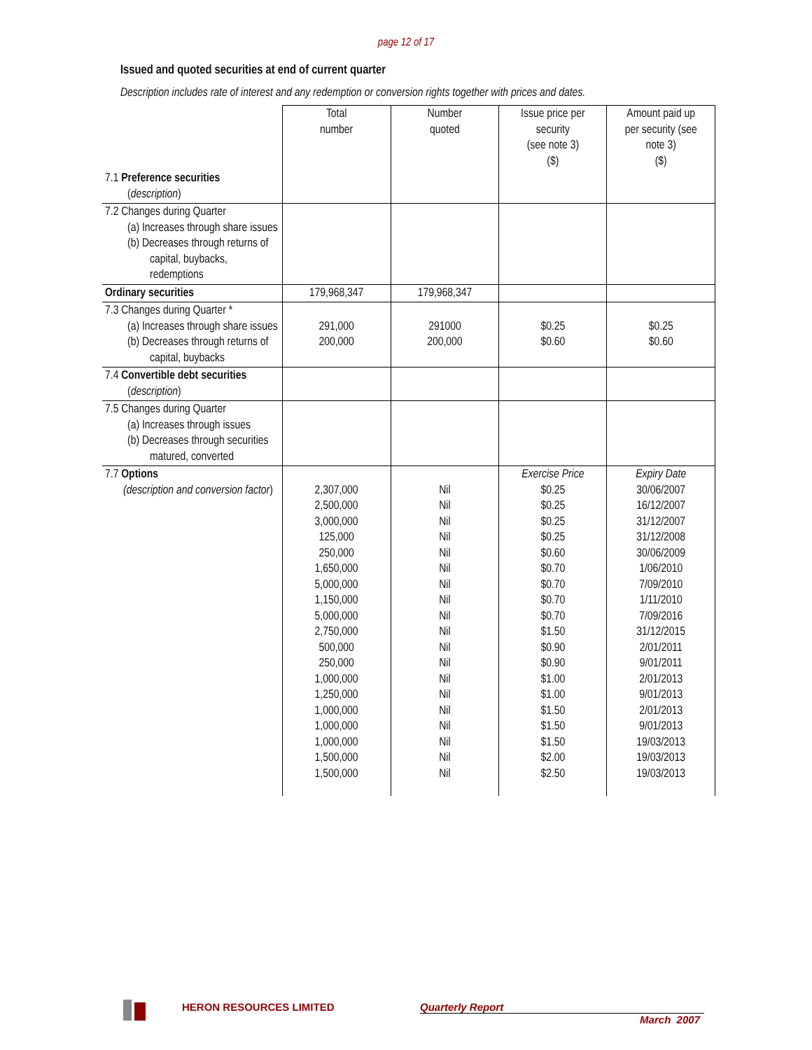page 12 of 17
Issued and quoted securities at end of current quarter
Description includes rate of interest and any redemption or conversion rights together with prices and dates.
| | Total number | Number quoted | Issue price per security (see note 3) ($) | Amount paid up per security (see note 3) ($) |
| --- | --- | --- | --- | --- |
| 7.1 Preference securities ( description ) | | | | |
| 7.2 Changes during Quarter (a) Increases through share issues (b) Decreases through returns of capital, buybacks, redemptions | | | | |
| Ordinary securities | 179,968,347 | 179,968,347 | | |
| 7.3 Changes during Quarter * (a) Increases through share issues (b) Decreases through returns of capital, buybacks | 291,000 200,000 | 291000 200,000 | $0.25 $0.60 | $0.25 $0.60 |
| 7.4 Convertible debt securities ( description ) | | | | |
| 7.5 Changes during Quarter (a) Increases through issues (b) Decreases through securities matured, converted | | | | |
| 7.7 Options (description and conversion factor ) | 2,307,000 2,500,000 3,000,000 125,000 250,000 1,650,000 5,000,000 1,150,000 5,000,000 2,750,000 500,000 250,000 1,000,000 1,250,000 1,000,000 1,000,000 1,000,000 1,500,000 1,500,000 | Nil Nil Nil Nil Nil Nil Nil Nil Nil Nil Nil Nil Nil Nil Nil Nil Nil Nil Nil | Exercise Price $0.25 $0.25 $0.25 $0.25 $0.60 $0.70 $0.70 $0.70 $0.70 $1.50 $0.90 $0.90 $1.00 $1.00 $1.50 $1.50 $1.50 $2.00 $2.50 | Expiry Date 30/06/2007 16/12/2007 31/12/2007 31/12/2008 30/06/2009 1/06/2010 7/09/2010 1/11/2010 7/09/2016 31/12/2015 2/01/2011 9/01/2011 2/01/2013 9/01/2013 2/01/2013 9/01/2013 19/03/2013 19/03/2013 19/03/2013 |
HERON RESOURCES LIMITED Quarterly Report
March 2007